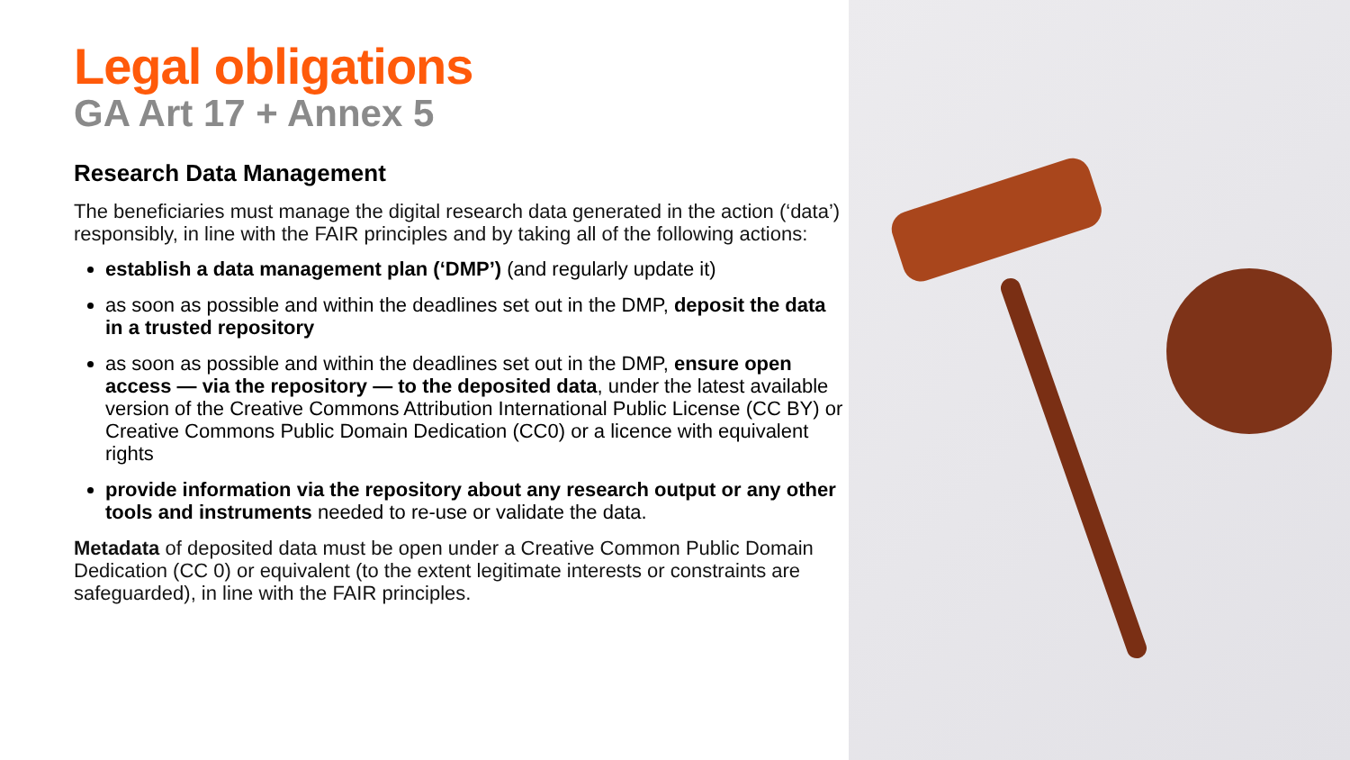Legal obligations
GA Art 17 + Annex 5
Research Data Management
The beneficiaries must manage the digital research data generated in the action (‘data’) responsibly, in line with the FAIR principles and by taking all of the following actions:
establish a data management plan (‘DMP’) (and regularly update it)
as soon as possible and within the deadlines set out in the DMP, deposit the data in a trusted repository
as soon as possible and within the deadlines set out in the DMP, ensure open access — via the repository — to the deposited data, under the latest available version of the Creative Commons Attribution International Public License (CC BY) or Creative Commons Public Domain Dedication (CC0) or a licence with equivalent rights
provide information via the repository about any research output or any other tools and instruments needed to re-use or validate the data.
Metadata of deposited data must be open under a Creative Common Public Domain Dedication (CC 0) or equivalent (to the extent legitimate interests or constraints are safeguarded), in line with the FAIR principles.